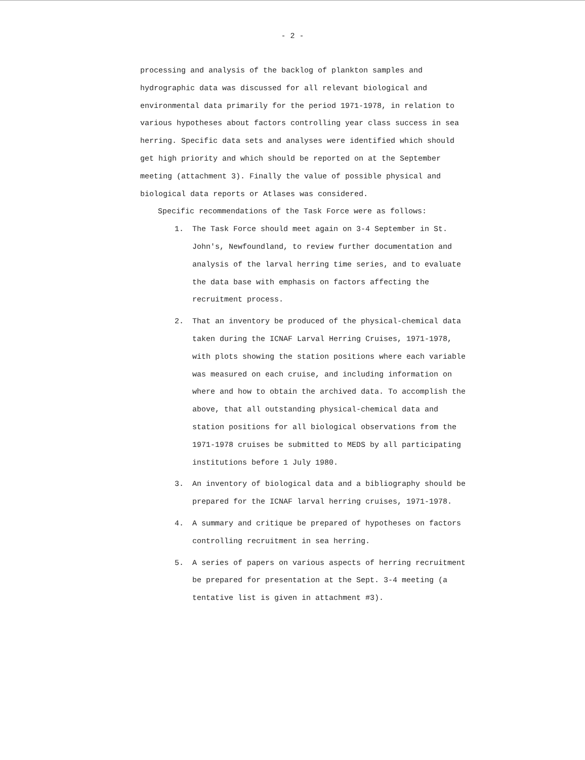- 2 -
processing and analysis of the backlog of plankton samples and hydrographic data was discussed for all relevant biological and environmental data primarily for the period 1971-1978, in relation to various hypotheses about factors controlling year class success in sea herring. Specific data sets and analyses were identified which should get high priority and which should be reported on at the September meeting (attachment 3). Finally the value of possible physical and biological data reports or Atlases was considered.
Specific recommendations of the Task Force were as follows:
1. The Task Force should meet again on 3-4 September in St. John's, Newfoundland, to review further documentation and analysis of the larval herring time series, and to evaluate the data base with emphasis on factors affecting the recruitment process.
2. That an inventory be produced of the physical-chemical data taken during the ICNAF Larval Herring Cruises, 1971-1978, with plots showing the station positions where each variable was measured on each cruise, and including information on where and how to obtain the archived data. To accomplish the above, that all outstanding physical-chemical data and station positions for all biological observations from the 1971-1978 cruises be submitted to MEDS by all participating institutions before 1 July 1980.
3. An inventory of biological data and a bibliography should be prepared for the ICNAF larval herring cruises, 1971-1978.
4. A summary and critique be prepared of hypotheses on factors controlling recruitment in sea herring.
5. A series of papers on various aspects of herring recruitment be prepared for presentation at the Sept. 3-4 meeting (a tentative list is given in attachment #3).